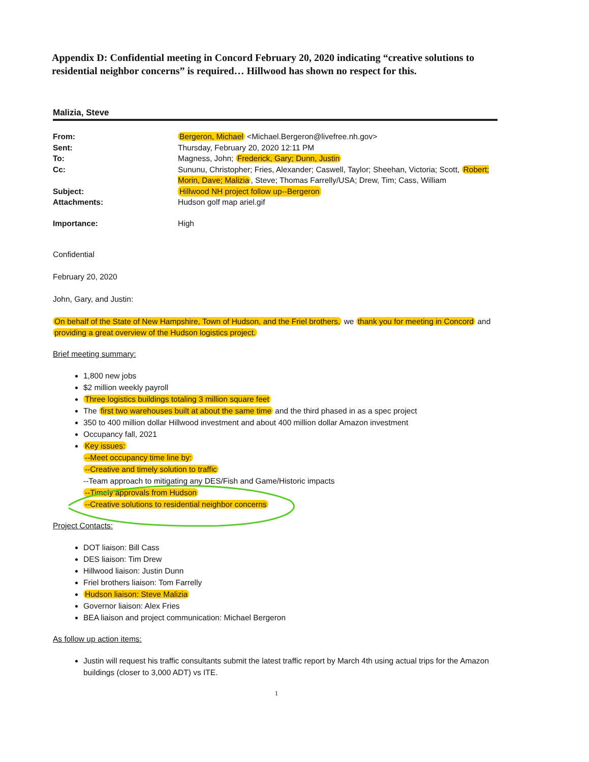Appendix D: Confidential meeting in Concord February 20, 2020 indicating “creative solutions to residential neighbor concerns” is required… Hillwood has shown no respect for this.
Malizia, Steve
From: Bergeron, Michael <Michael.Bergeron@livefree.nh.gov>
Sent: Thursday, February 20, 2020 12:11 PM
To: Magness, John; Frederick, Gary; Dunn, Justin
Cc: Sununu, Christopher; Fries, Alexander; Caswell, Taylor; Sheehan, Victoria; Scott, Robert; Morin, Dave; Malizia, Steve; Thomas Farrelly/USA; Drew, Tim; Cass, William
Subject: Hillwood NH project follow up--Bergeron
Attachments: Hudson golf map ariel.gif
Importance: High
Confidential
February 20, 2020
John, Gary, and Justin:
On behalf of the State of New Hampshire, Town of Hudson, and the Friel brothers, we thank you for meeting in Concord and providing a great overview of the Hudson logistics project.
Brief meeting summary:
1,800 new jobs
$2 million weekly payroll
Three logistics buildings totaling 3 million square feet
The first two warehouses built at about the same time and the third phased in as a spec project
350 to 400 million dollar Hillwood investment and about 400 million dollar Amazon investment
Occupancy fall, 2021
Key issues:
--Meet occupancy time line by:
--Creative and timely solution to traffic
--Team approach to mitigating any DES/Fish and Game/Historic impacts
--Timely approvals from Hudson
--Creative solutions to residential neighbor concerns
Project Contacts:
DOT liaison: Bill Cass
DES liaison: Tim Drew
Hillwood liaison: Justin Dunn
Friel brothers liaison: Tom Farrelly
Hudson liaison: Steve Malizia
Governor liaison: Alex Fries
BEA liaison and project communication: Michael Bergeron
As follow up action items:
Justin will request his traffic consultants submit the latest traffic report by March 4th using actual trips for the Amazon buildings (closer to 3,000 ADT) vs ITE.
1